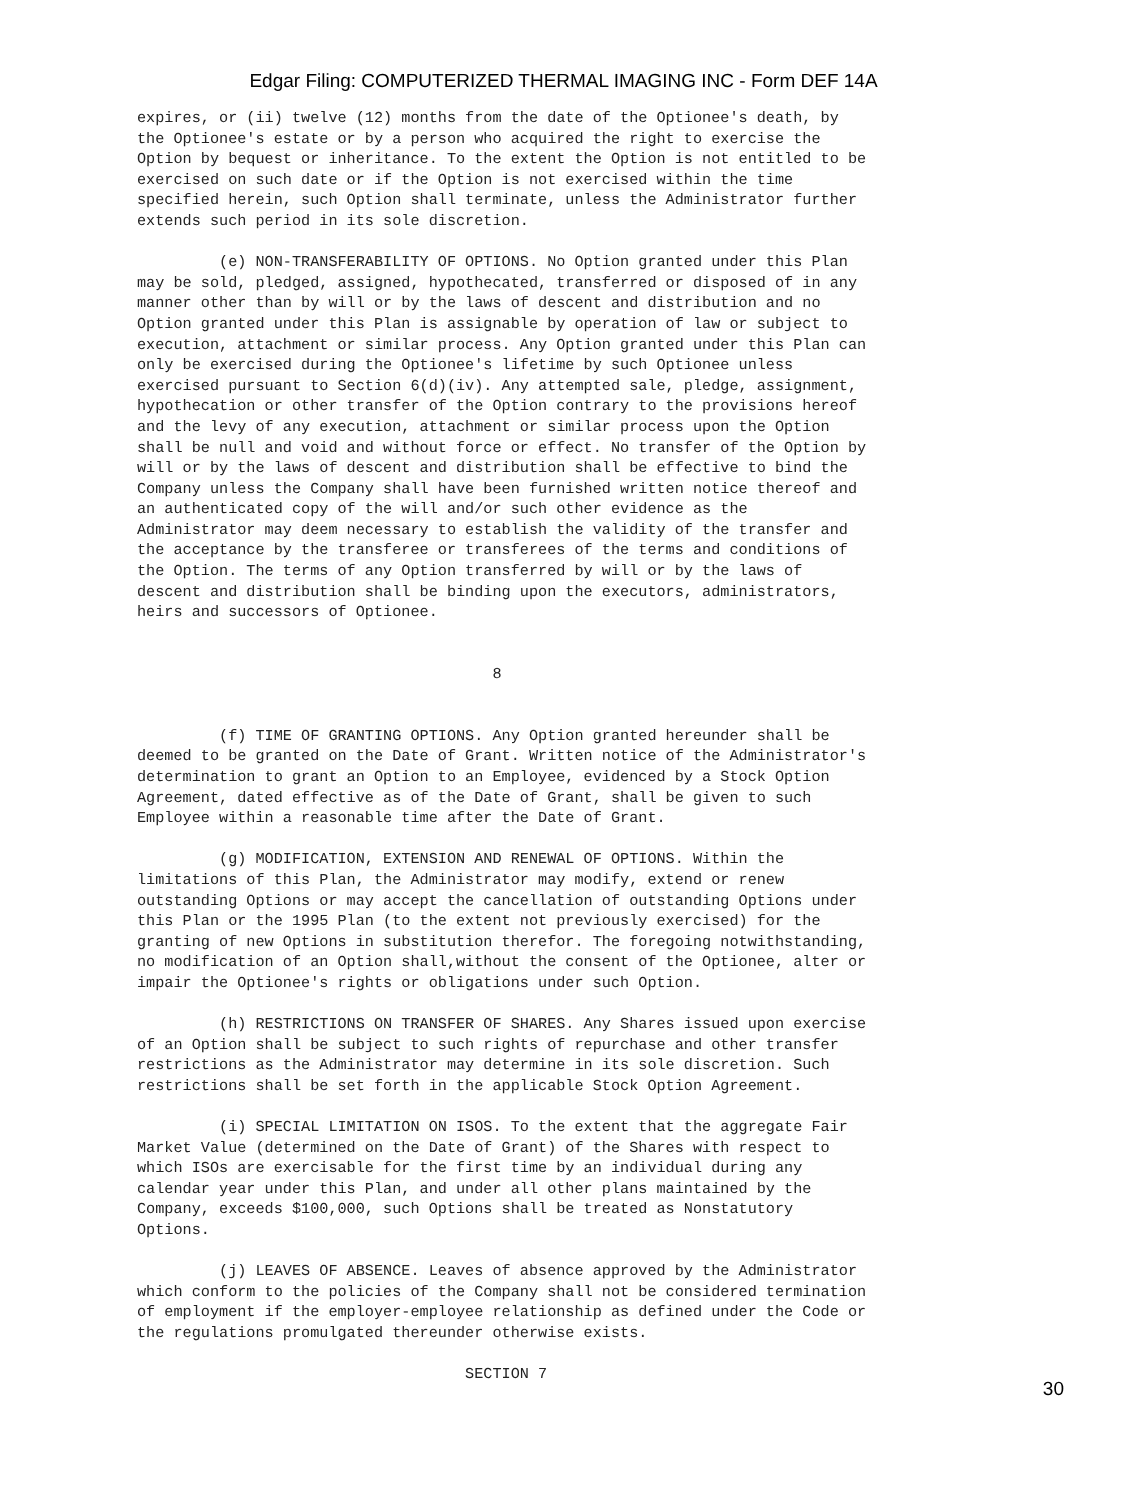Edgar Filing: COMPUTERIZED THERMAL IMAGING INC - Form DEF 14A
expires, or (ii) twelve (12) months from the date of the Optionee's death, by
the Optionee's estate or by a person who acquired the right to exercise the
Option by bequest or inheritance. To the extent the Option is not entitled to be
exercised on such date or if the Option is not exercised within the time
specified herein, such Option shall terminate, unless the Administrator further
extends such period in its sole discretion.

         (e) NON-TRANSFERABILITY OF OPTIONS. No Option granted under this Plan
may be sold, pledged, assigned, hypothecated, transferred or disposed of in any
manner other than by will or by the laws of descent and distribution and no
Option granted under this Plan is assignable by operation of law or subject to
execution, attachment or similar process. Any Option granted under this Plan can
only be exercised during the Optionee's lifetime by such Optionee unless
exercised pursuant to Section 6(d)(iv). Any attempted sale, pledge, assignment,
hypothecation or other transfer of the Option contrary to the provisions hereof
and the levy of any execution, attachment or similar process upon the Option
shall be null and void and without force or effect. No transfer of the Option by
will or by the laws of descent and distribution shall be effective to bind the
Company unless the Company shall have been furnished written notice thereof and
an authenticated copy of the will and/or such other evidence as the
Administrator may deem necessary to establish the validity of the transfer and
the acceptance by the transferee or transferees of the terms and conditions of
the Option. The terms of any Option transferred by will or by the laws of
descent and distribution shall be binding upon the executors, administrators,
heirs and successors of Optionee.


                                       8


         (f) TIME OF GRANTING OPTIONS. Any Option granted hereunder shall be
deemed to be granted on the Date of Grant. Written notice of the Administrator's
determination to grant an Option to an Employee, evidenced by a Stock Option
Agreement, dated effective as of the Date of Grant, shall be given to such
Employee within a reasonable time after the Date of Grant.

         (g) MODIFICATION, EXTENSION AND RENEWAL OF OPTIONS. Within the
limitations of this Plan, the Administrator may modify, extend or renew
outstanding Options or may accept the cancellation of outstanding Options under
this Plan or the 1995 Plan (to the extent not previously exercised) for the
granting of new Options in substitution therefor. The foregoing notwithstanding,
no modification of an Option shall,without the consent of the Optionee, alter or
impair the Optionee's rights or obligations under such Option.

         (h) RESTRICTIONS ON TRANSFER OF SHARES. Any Shares issued upon exercise
of an Option shall be subject to such rights of repurchase and other transfer
restrictions as the Administrator may determine in its sole discretion. Such
restrictions shall be set forth in the applicable Stock Option Agreement.

         (i) SPECIAL LIMITATION ON ISOS. To the extent that the aggregate Fair
Market Value (determined on the Date of Grant) of the Shares with respect to
which ISOs are exercisable for the first time by an individual during any
calendar year under this Plan, and under all other plans maintained by the
Company, exceeds $100,000, such Options shall be treated as Nonstatutory
Options.

         (j) LEAVES OF ABSENCE. Leaves of absence approved by the Administrator
which conform to the policies of the Company shall not be considered termination
of employment if the employer-employee relationship as defined under the Code or
the regulations promulgated thereunder otherwise exists.

                                    SECTION 7
30